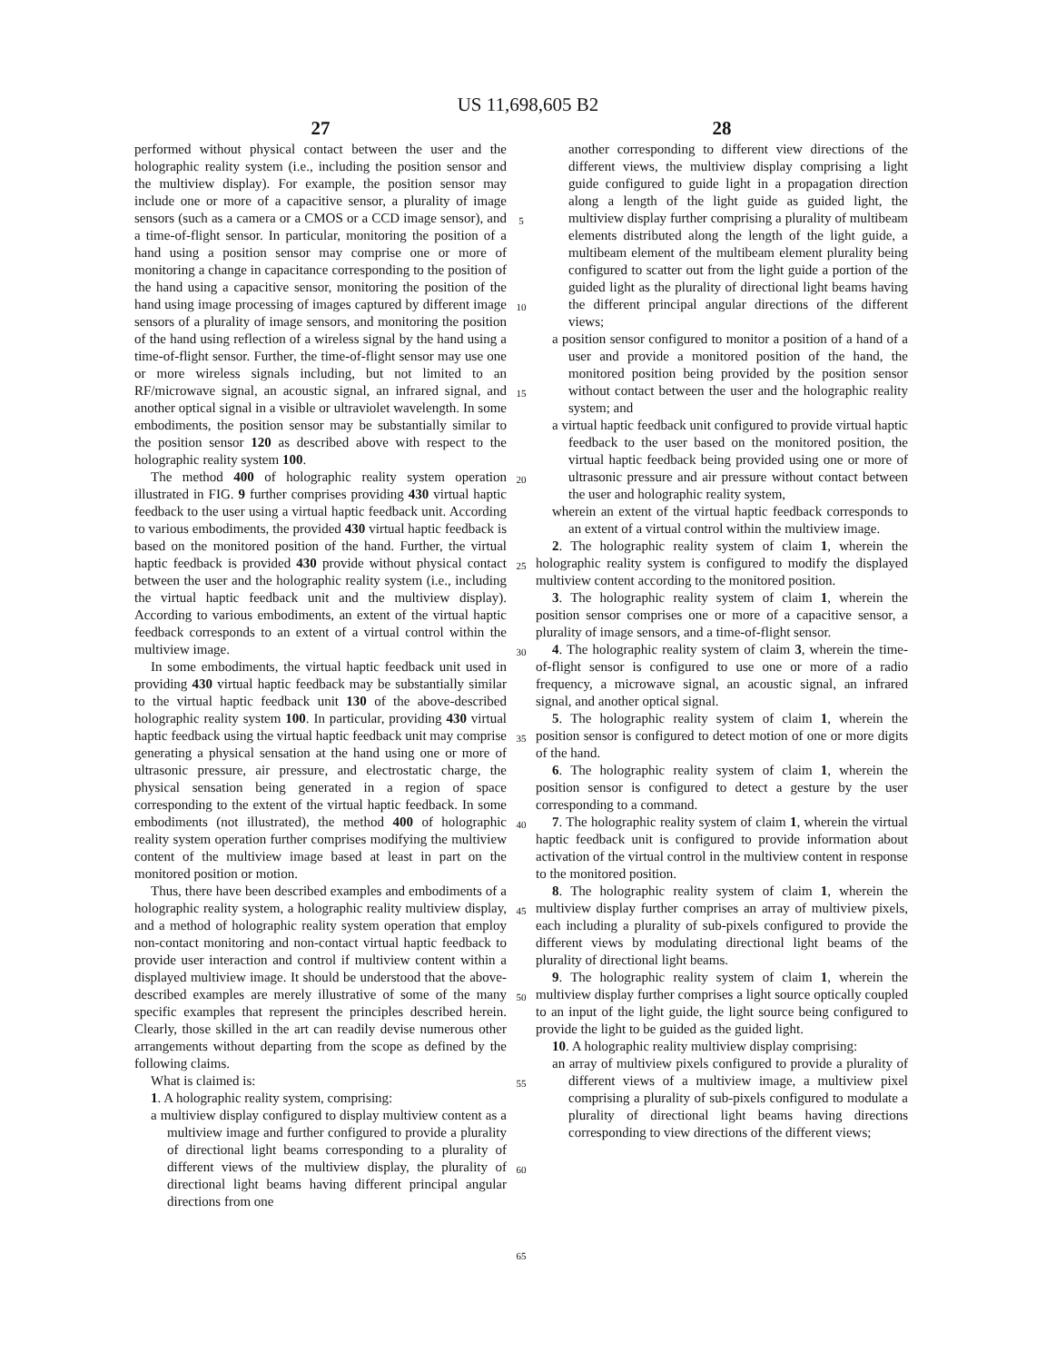US 11,698,605 B2
27
performed without physical contact between the user and the holographic reality system (i.e., including the position sensor and the multiview display). For example, the position sensor may include one or more of a capacitive sensor, a plurality of image sensors (such as a camera or a CMOS or a CCD image sensor), and a time-of-flight sensor. In particular, monitoring the position of a hand using a position sensor may comprise one or more of monitoring a change in capacitance corresponding to the position of the hand using a capacitive sensor, monitoring the position of the hand using image processing of images captured by different image sensors of a plurality of image sensors, and monitoring the position of the hand using reflection of a wireless signal by the hand using a time-of-flight sensor. Further, the time-of-flight sensor may use one or more wireless signals including, but not limited to an RF/microwave signal, an acoustic signal, an infrared signal, and another optical signal in a visible or ultraviolet wavelength. In some embodiments, the position sensor may be substantially similar to the position sensor 120 as described above with respect to the holographic reality system 100.
The method 400 of holographic reality system operation illustrated in FIG. 9 further comprises providing 430 virtual haptic feedback to the user using a virtual haptic feedback unit. According to various embodiments, the provided 430 virtual haptic feedback is based on the monitored position of the hand. Further, the virtual haptic feedback is provided 430 provide without physical contact between the user and the holographic reality system (i.e., including the virtual haptic feedback unit and the multiview display). According to various embodiments, an extent of the virtual haptic feedback corresponds to an extent of a virtual control within the multiview image.
In some embodiments, the virtual haptic feedback unit used in providing 430 virtual haptic feedback may be substantially similar to the virtual haptic feedback unit 130 of the above-described holographic reality system 100. In particular, providing 430 virtual haptic feedback using the virtual haptic feedback unit may comprise generating a physical sensation at the hand using one or more of ultrasonic pressure, air pressure, and electrostatic charge, the physical sensation being generated in a region of space corresponding to the extent of the virtual haptic feedback. In some embodiments (not illustrated), the method 400 of holographic reality system operation further comprises modifying the multiview content of the multiview image based at least in part on the monitored position or motion.
Thus, there have been described examples and embodiments of a holographic reality system, a holographic reality multiview display, and a method of holographic reality system operation that employ non-contact monitoring and non-contact virtual haptic feedback to provide user interaction and control if multiview content within a displayed multiview image. It should be understood that the above-described examples are merely illustrative of some of the many specific examples that represent the principles described herein. Clearly, those skilled in the art can readily devise numerous other arrangements without departing from the scope as defined by the following claims.
What is claimed is:
1. A holographic reality system, comprising:
a multiview display configured to display multiview content as a multiview image and further configured to provide a plurality of directional light beams corresponding to a plurality of different views of the multiview display, the plurality of directional light beams having different principal angular directions from one
5
10
15
20
25
30
35
40
45
50
55
60
65
28
another corresponding to different view directions of the different views, the multiview display comprising a light guide configured to guide light in a propagation direction along a length of the light guide as guided light, the multiview display further comprising a plurality of multibeam elements distributed along the length of the light guide, a multibeam element of the multibeam element plurality being configured to scatter out from the light guide a portion of the guided light as the plurality of directional light beams having the different principal angular directions of the different views;
a position sensor configured to monitor a position of a hand of a user and provide a monitored position of the hand, the monitored position being provided by the position sensor without contact between the user and the holographic reality system; and
a virtual haptic feedback unit configured to provide virtual haptic feedback to the user based on the monitored position, the virtual haptic feedback being provided using one or more of ultrasonic pressure and air pressure without contact between the user and holographic reality system,
wherein an extent of the virtual haptic feedback corresponds to an extent of a virtual control within the multiview image.
2. The holographic reality system of claim 1, wherein the holographic reality system is configured to modify the displayed multiview content according to the monitored position.
3. The holographic reality system of claim 1, wherein the position sensor comprises one or more of a capacitive sensor, a plurality of image sensors, and a time-of-flight sensor.
4. The holographic reality system of claim 3, wherein the time-of-flight sensor is configured to use one or more of a radio frequency, a microwave signal, an acoustic signal, an infrared signal, and another optical signal.
5. The holographic reality system of claim 1, wherein the position sensor is configured to detect motion of one or more digits of the hand.
6. The holographic reality system of claim 1, wherein the position sensor is configured to detect a gesture by the user corresponding to a command.
7. The holographic reality system of claim 1, wherein the virtual haptic feedback unit is configured to provide information about activation of the virtual control in the multiview content in response to the monitored position.
8. The holographic reality system of claim 1, wherein the multiview display further comprises an array of multiview pixels, each including a plurality of sub-pixels configured to provide the different views by modulating directional light beams of the plurality of directional light beams.
9. The holographic reality system of claim 1, wherein the multiview display further comprises a light source optically coupled to an input of the light guide, the light source being configured to provide the light to be guided as the guided light.
10. A holographic reality multiview display comprising:
an array of multiview pixels configured to provide a plurality of different views of a multiview image, a multiview pixel comprising a plurality of sub-pixels configured to modulate a plurality of directional light beams having directions corresponding to view directions of the different views;